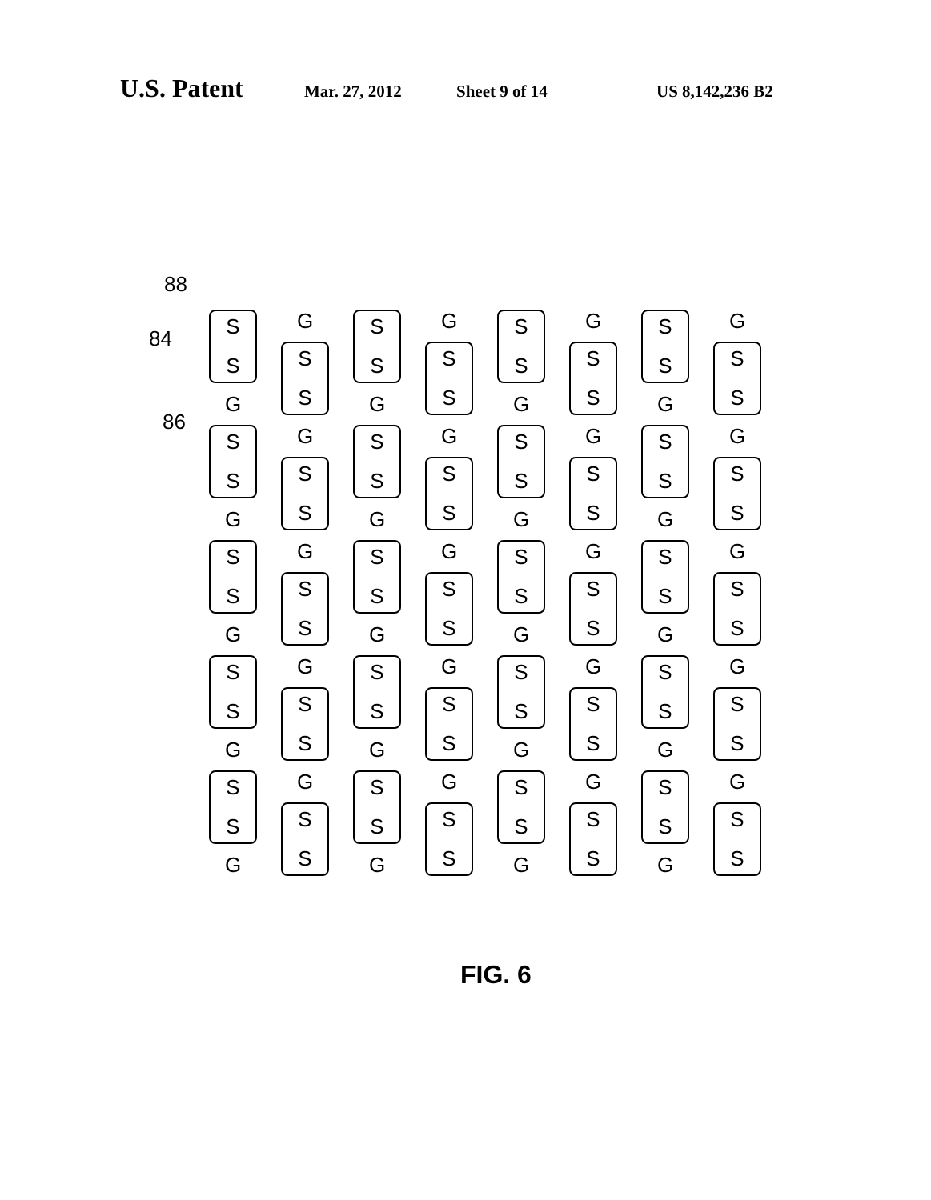U.S. Patent Mar. 27, 2012 Sheet 9 of 14 US 8,142,236 B2
88
84
86
S
S
G
S
S
G
S
S
G
S
S
G
S
S
G
G
S
S
G
S
S
G
S
S
G
S
S
G
S
S
S
S
G
S
S
G
S
S
G
S
S
G
S
S
G
G
S
S
G
S
S
G
S
S
G
S
S
G
S
S
S
S
G
S
S
G
S
S
G
S
S
G
S
S
G
G
S
S
G
S
S
G
S
S
G
S
S
G
S
S
S
S
G
S
S
G
S
S
G
S
S
G
S
S
G
G
S
S
G
S
S
G
S
S
G
S
S
G
S
S
FIG. 6